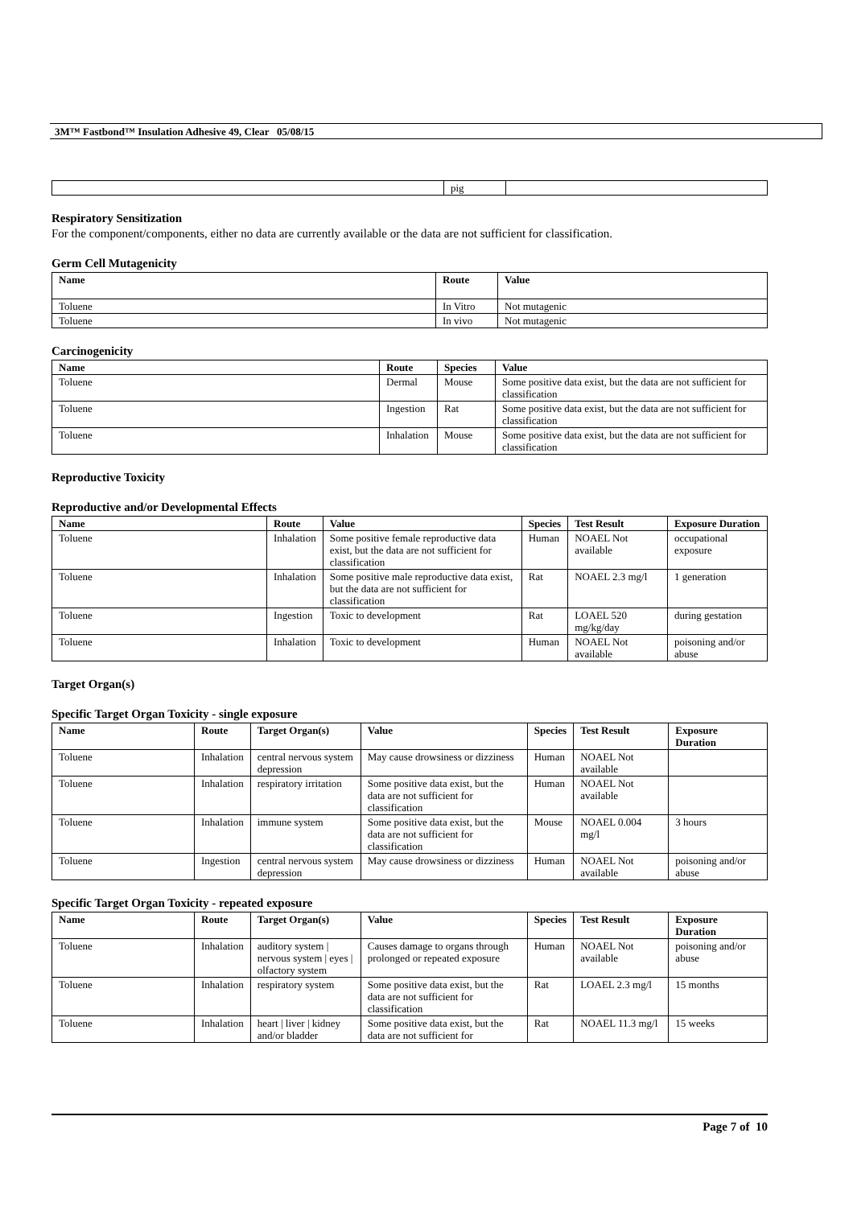3M™ Fastbond™ Insulation Adhesive 49, Clear 05/08/15
| | pig | |
Respiratory Sensitization
For the component/components, either no data are currently available or the data are not sufficient for classification.
Germ Cell Mutagenicity
| Name | Route | Value |
| --- | --- | --- |
| Toluene | In Vitro | Not mutagenic |
| Toluene | In vivo | Not mutagenic |
Carcinogenicity
| Name | Route | Species | Value |
| --- | --- | --- | --- |
| Toluene | Dermal | Mouse | Some positive data exist, but the data are not sufficient for classification |
| Toluene | Ingestion | Rat | Some positive data exist, but the data are not sufficient for classification |
| Toluene | Inhalation | Mouse | Some positive data exist, but the data are not sufficient for classification |
Reproductive Toxicity
Reproductive and/or Developmental Effects
| Name | Route | Value | Species | Test Result | Exposure Duration |
| --- | --- | --- | --- | --- | --- |
| Toluene | Inhalation | Some positive female reproductive data exist, but the data are not sufficient for classification | Human | NOAEL Not available | occupational exposure |
| Toluene | Inhalation | Some positive male reproductive data exist, but the data are not sufficient for classification | Rat | NOAEL 2.3 mg/l | 1 generation |
| Toluene | Ingestion | Toxic to development | Rat | LOAEL 520 mg/kg/day | during gestation |
| Toluene | Inhalation | Toxic to development | Human | NOAEL Not available | poisoning and/or abuse |
Target Organ(s)
Specific Target Organ Toxicity - single exposure
| Name | Route | Target Organ(s) | Value | Species | Test Result | Exposure Duration |
| --- | --- | --- | --- | --- | --- | --- |
| Toluene | Inhalation | central nervous system depression | May cause drowsiness or dizziness | Human | NOAEL Not available | |
| Toluene | Inhalation | respiratory irritation | Some positive data exist, but the data are not sufficient for classification | Human | NOAEL Not available | |
| Toluene | Inhalation | immune system | Some positive data exist, but the data are not sufficient for classification | Mouse | NOAEL 0.004 mg/l | 3 hours |
| Toluene | Ingestion | central nervous system depression | May cause drowsiness or dizziness | Human | NOAEL Not available | poisoning and/or abuse |
Specific Target Organ Toxicity - repeated exposure
| Name | Route | Target Organ(s) | Value | Species | Test Result | Exposure Duration |
| --- | --- | --- | --- | --- | --- | --- |
| Toluene | Inhalation | auditory system / nervous system / eyes / olfactory system | Causes damage to organs through prolonged or repeated exposure | Human | NOAEL Not available | poisoning and/or abuse |
| Toluene | Inhalation | respiratory system | Some positive data exist, but the data are not sufficient for classification | Rat | LOAEL 2.3 mg/l | 15 months |
| Toluene | Inhalation | heart / liver / kidney and/or bladder | Some positive data exist, but the data are not sufficient for | Rat | NOAEL 11.3 mg/l | 15 weeks |
Page 7 of 10